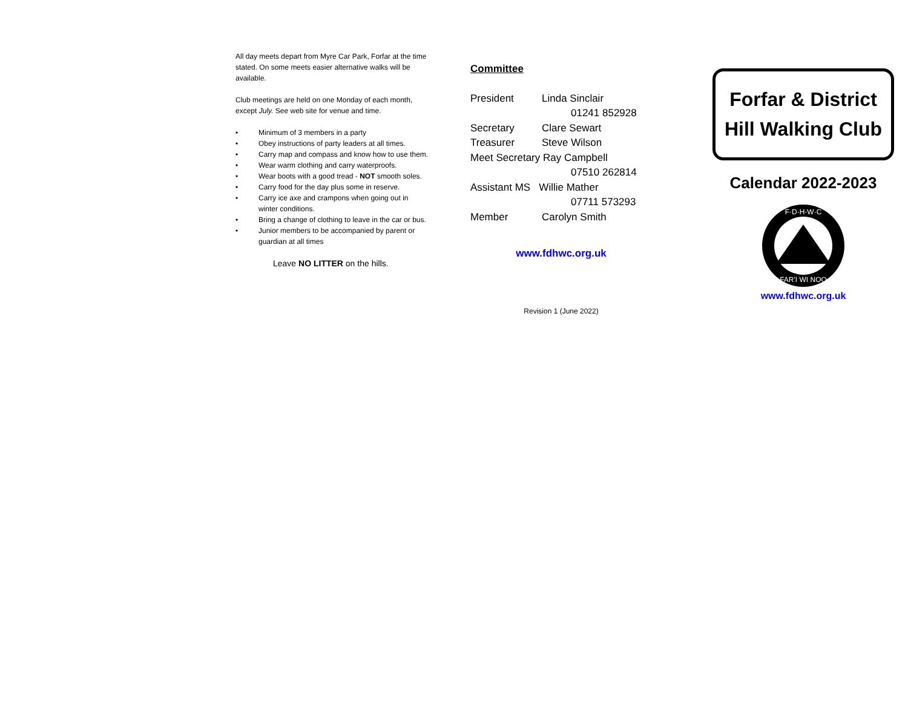All day meets depart from Myre Car Park, Forfar at the time stated. On some meets easier alternative walks will be available.
Club meetings are held on one Monday of each month, except July. See web site for venue and time.
• Minimum of 3 members in a party
• Obey instructions of party leaders at all times.
• Carry map and compass and know how to use them.
• Wear warm clothing and carry waterproofs.
• Wear boots with a good tread - NOT smooth soles.
• Carry food for the day plus some in reserve.
• Carry ice axe and crampons when going out in winter conditions.
• Bring a change of clothing to leave in the car or bus.
• Junior members to be accompanied by parent or guardian at all times
Leave NO LITTER on the hills.
Committee
President Linda Sinclair
01241 852928
Secretary Clare Sewart
Treasurer Steve Wilson
Meet Secretary Ray Campbell
07510 262814
Assistant MS Willie Mather
07711 573293
Member Carolyn Smith
www.fdhwc.org.uk
Revision 1 (June 2022)
Forfar & District Hill Walking Club
Calendar 2022-2023
F·D·H·W·C
FAR'I WI NOO
www.fdhwc.org.uk